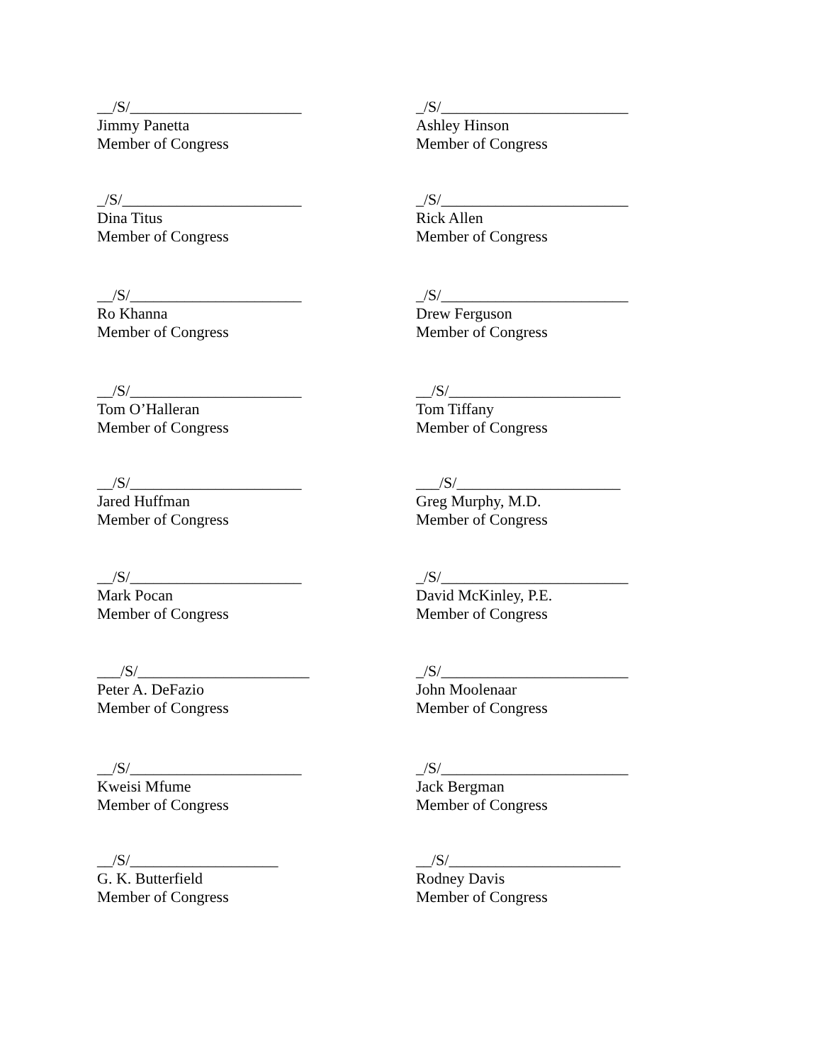__/S/______________________
Jimmy Panetta
Member of Congress
_/S/________________________
Ashley Hinson
Member of Congress
_/S/_______________________
Dina Titus
Member of Congress
_/S/________________________
Rick Allen
Member of Congress
__/S/______________________
Ro Khanna
Member of Congress
_/S/________________________
Drew Ferguson
Member of Congress
__/S/______________________
Tom O’Halleran
Member of Congress
__/S/______________________
Tom Tiffany
Member of Congress
__/S/______________________
Jared Huffman
Member of Congress
___/S/_____________________
Greg Murphy, M.D.
Member of Congress
__/S/______________________
Mark Pocan
Member of Congress
_/S/________________________
David McKinley, P.E.
Member of Congress
___/S/______________________
Peter A. DeFazio
Member of Congress
_/S/________________________
John Moolenaar
Member of Congress
__/S/______________________
Kweisi Mfume
Member of Congress
_/S/________________________
Jack Bergman
Member of Congress
__/S/___________________
G. K. Butterfield
Member of Congress
__/S/______________________
Rodney Davis
Member of Congress